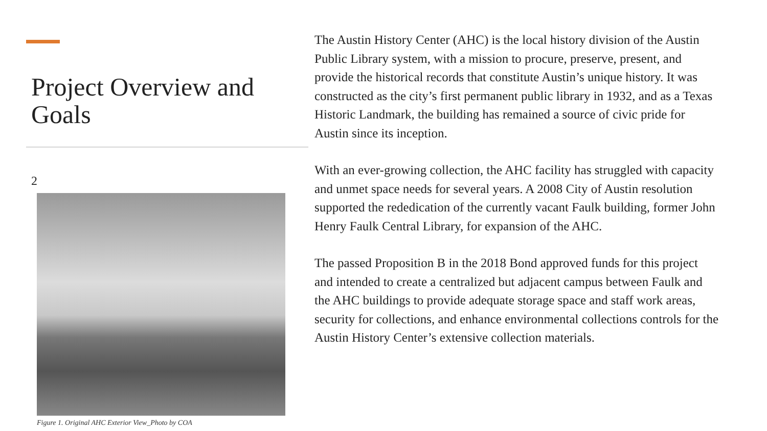Project Overview and Goals
2
Figure 1. Original AHC Exterior View_Photo by COA
The Austin History Center (AHC) is the local history division of the Austin Public Library system, with a mission to procure, preserve, present, and provide the historical records that constitute Austin’s unique history. It was constructed as the city’s first permanent public library in 1932, and as a Texas Historic Landmark, the building has remained a source of civic pride for Austin since its inception.
With an ever-growing collection, the AHC facility has struggled with capacity and unmet space needs for several years. A 2008 City of Austin resolution supported the rededication of the currently vacant Faulk building, former John Henry Faulk Central Library, for expansion of the AHC.
The passed Proposition B in the 2018 Bond approved funds for this project and intended to create a centralized but adjacent campus between Faulk and the AHC buildings to provide adequate storage space and staff work areas, security for collections, and enhance environmental collections controls for the Austin History Center’s extensive collection materials.